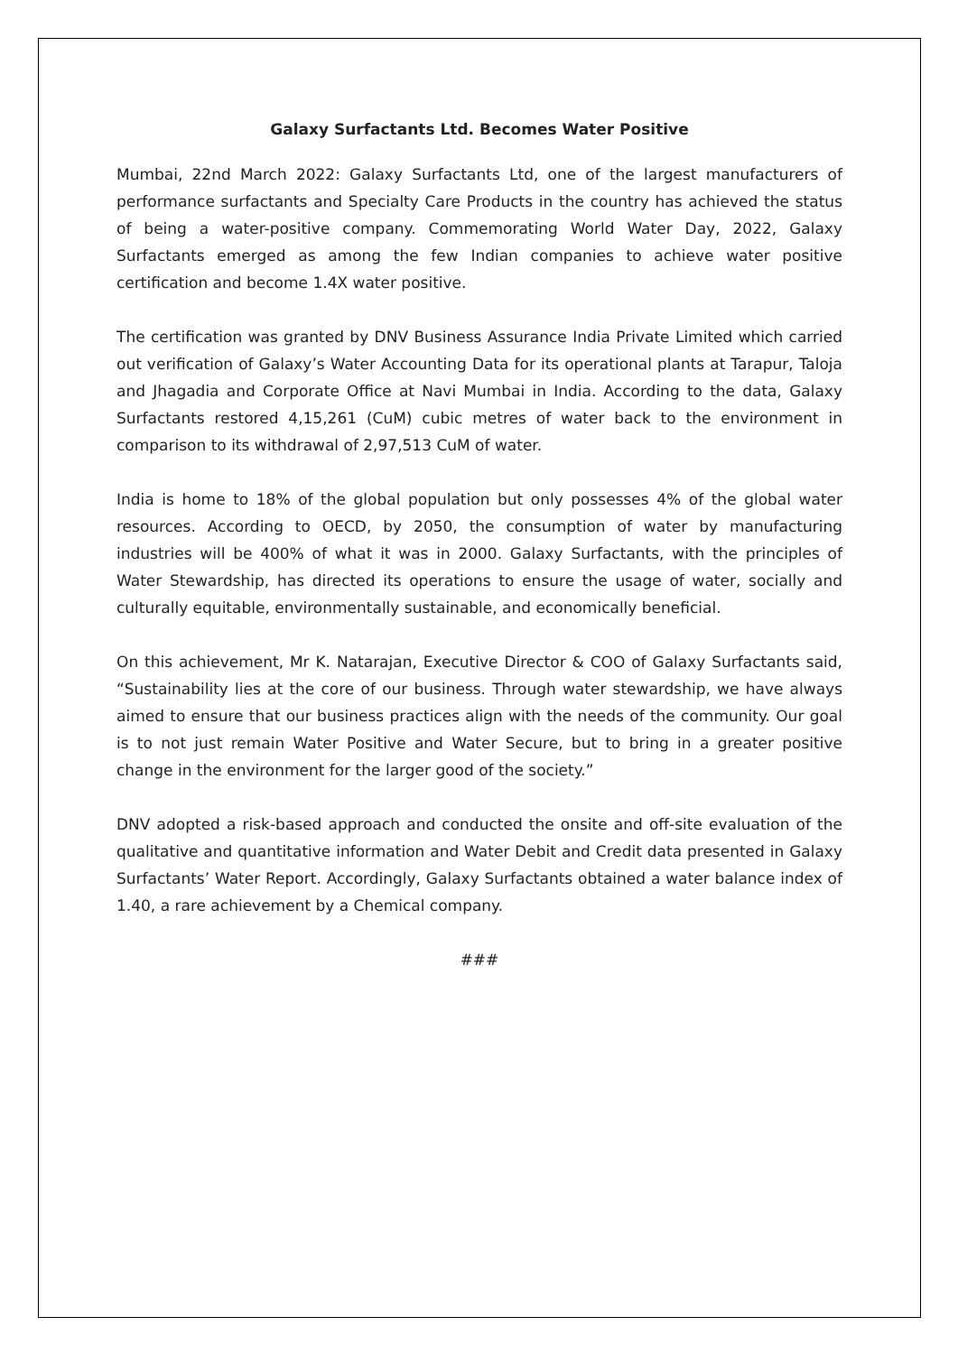Galaxy Surfactants Ltd. Becomes Water Positive
Mumbai, 22nd March 2022: Galaxy Surfactants Ltd, one of the largest manufacturers of performance surfactants and Specialty Care Products in the country has achieved the status of being a water-positive company. Commemorating World Water Day, 2022, Galaxy Surfactants emerged as among the few Indian companies to achieve water positive certification and become 1.4X water positive.
The certification was granted by DNV Business Assurance India Private Limited which carried out verification of Galaxy’s Water Accounting Data for its operational plants at Tarapur, Taloja and Jhagadia and Corporate Office at Navi Mumbai in India. According to the data, Galaxy Surfactants restored 4,15,261 (CuM) cubic metres of water back to the environment in comparison to its withdrawal of 2,97,513 CuM of water.
India is home to 18% of the global population but only possesses 4% of the global water resources. According to OECD, by 2050, the consumption of water by manufacturing industries will be 400% of what it was in 2000. Galaxy Surfactants, with the principles of Water Stewardship, has directed its operations to ensure the usage of water, socially and culturally equitable, environmentally sustainable, and economically beneficial.
On this achievement, Mr K. Natarajan, Executive Director & COO of Galaxy Surfactants said, “Sustainability lies at the core of our business. Through water stewardship, we have always aimed to ensure that our business practices align with the needs of the community. Our goal is to not just remain Water Positive and Water Secure, but to bring in a greater positive change in the environment for the larger good of the society.”
DNV adopted a risk-based approach and conducted the onsite and off-site evaluation of the qualitative and quantitative information and Water Debit and Credit data presented in Galaxy Surfactants’ Water Report. Accordingly, Galaxy Surfactants obtained a water balance index of 1.40, a rare achievement by a Chemical company.
###